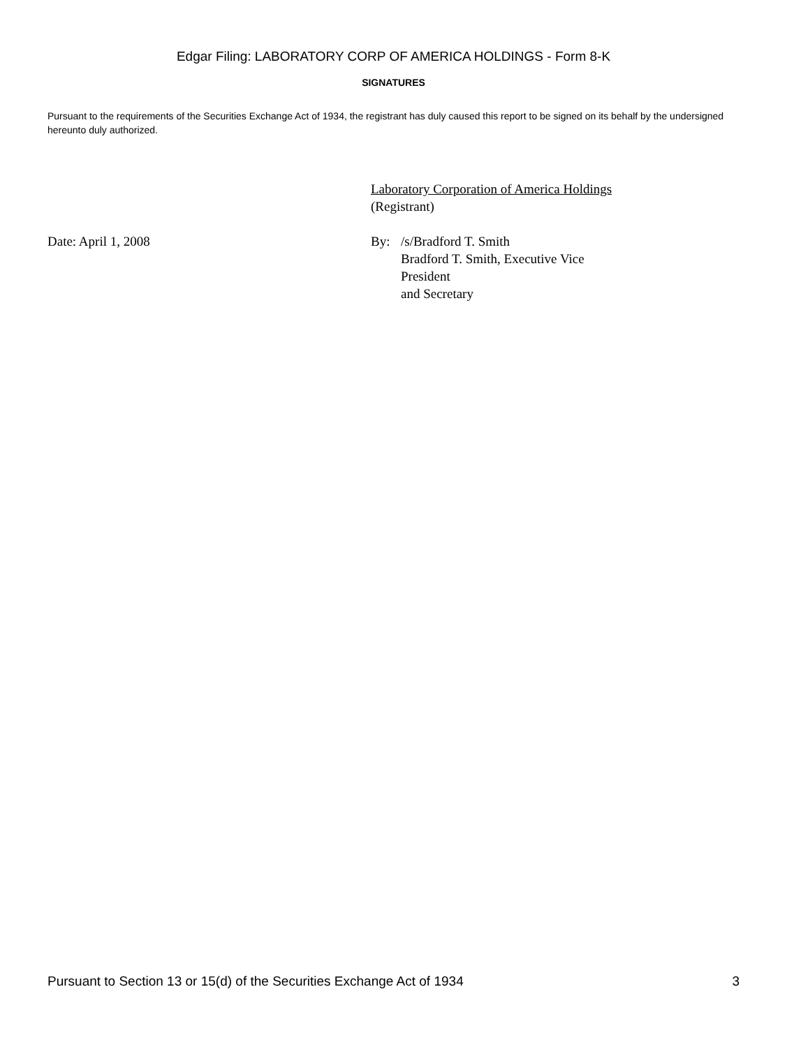Edgar Filing: LABORATORY CORP OF AMERICA HOLDINGS - Form 8-K
SIGNATURES
Pursuant to the requirements of the Securities Exchange Act of 1934, the registrant has duly caused this report to be signed on its behalf by the undersigned hereunto duly authorized.
Laboratory Corporation of America Holdings
(Registrant)
Date: April 1, 2008 By: /s/Bradford T. Smith
Bradford T. Smith, Executive Vice
President
and Secretary
Pursuant to Section 13 or 15(d) of the Securities Exchange Act of 1934 3